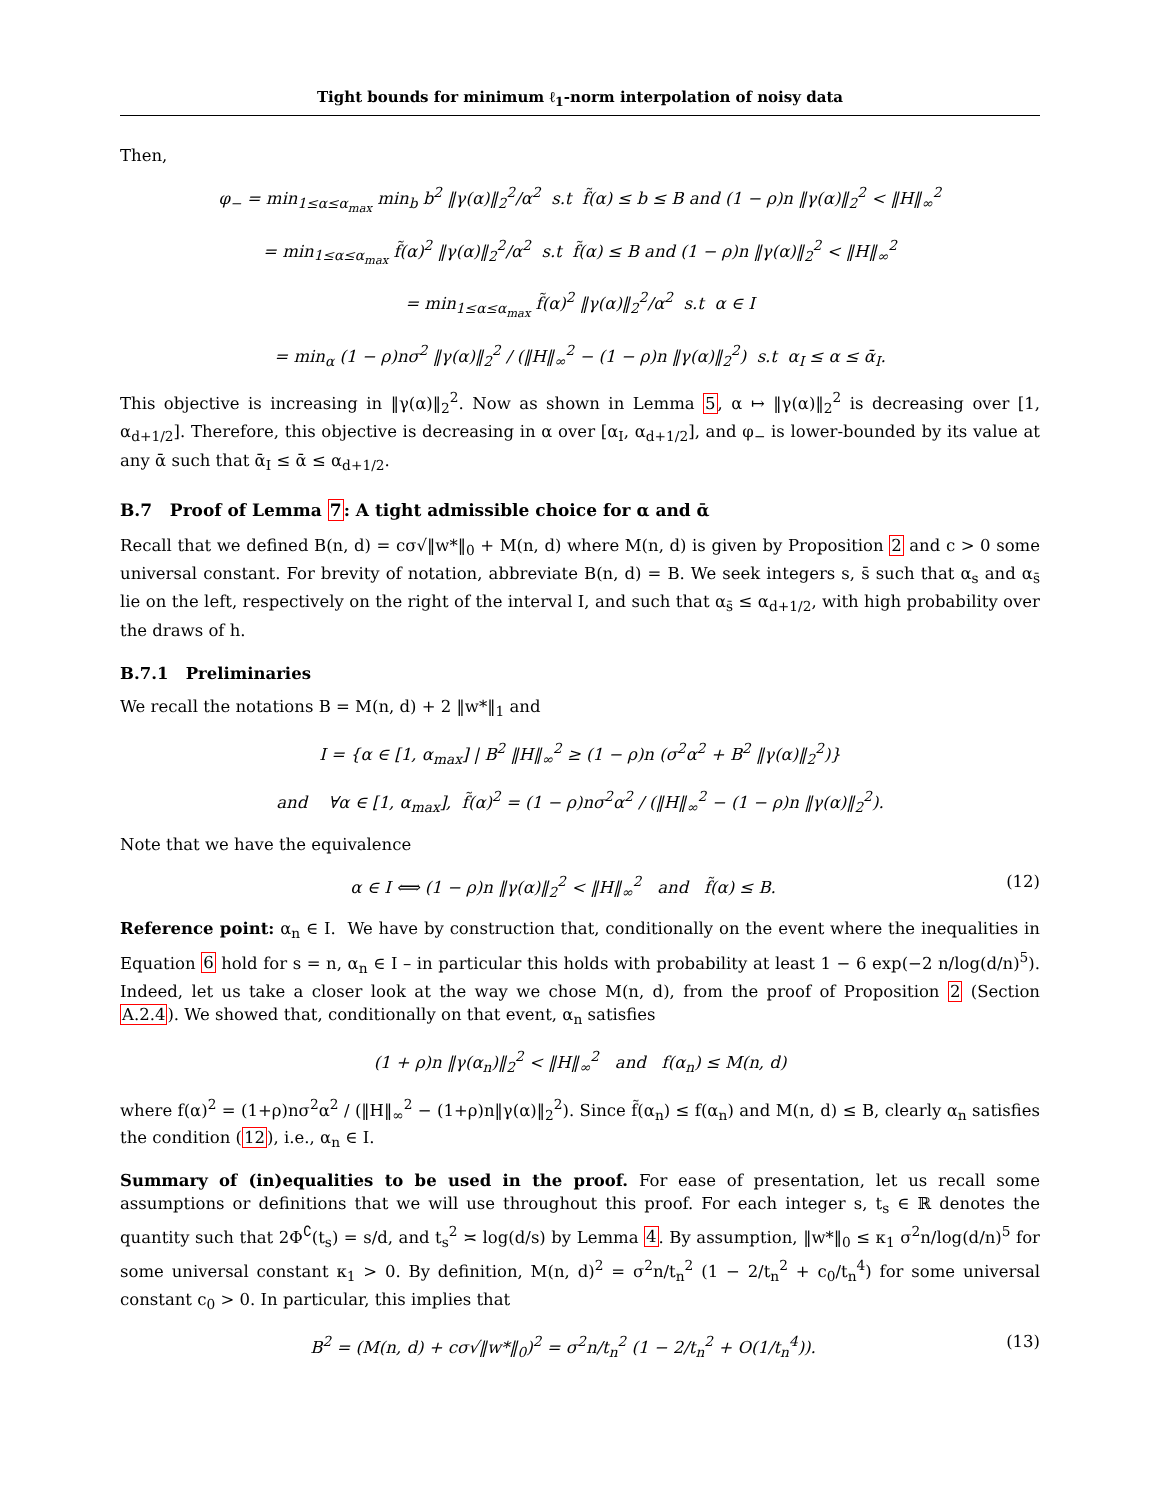Tight bounds for minimum ℓ<sub>1</sub>-norm interpolation of noisy data
Then,
φ<sub>−</sub> = min<sub>1≤α≤α<sub>max</sub></sub> min<sub>b</sub> b<sup>2</sup> ‖γ(α)‖<sub>2</sub><sup>2</sup>/α<sup>2</sup> s.t f̃(α) ≤ b ≤ B and (1 − ρ)n ‖γ(α)‖<sub>2</sub><sup>2</sup> < ‖H‖<sub>∞</sub><sup>2</sup>
= min<sub>1≤α≤α<sub>max</sub></sub> f̃(α)<sup>2</sup> ‖γ(α)‖<sub>2</sub><sup>2</sup>/α<sup>2</sup> s.t f̃(α) ≤ B and (1 − ρ)n ‖γ(α)‖<sub>2</sub><sup>2</sup> < ‖H‖<sub>∞</sub><sup>2</sup>
= min<sub>1≤α≤α<sub>max</sub></sub> f̃(α)<sup>2</sup> ‖γ(α)‖<sub>2</sub><sup>2</sup>/α<sup>2</sup> s.t α ∈ I
= min<sub>α</sub> (1 − ρ)nσ<sup>2</sup> ‖γ(α)‖<sub>2</sub><sup>2</sup> / (‖H‖<sub>∞</sub><sup>2</sup> − (1 − ρ)n ‖γ(α)‖<sub>2</sub><sup>2</sup>) s.t α<sub>I</sub> ≤ α ≤ ᾱ<sub>I</sub>.
This objective is increasing in ‖γ(α)‖<sub>2</sub><sup>2</sup>. Now as shown in Lemma 5, α ↦ ‖γ(α)‖<sub>2</sub><sup>2</sup> is decreasing over [1, α<sub>d+1/2</sub>]. Therefore, this objective is decreasing in α over [α<sub>I</sub>, α<sub>d+1/2</sub>], and φ<sub>−</sub> is lower-bounded by its value at any ᾱ such that ᾱ<sub>I</sub> ≤ ᾱ ≤ α<sub>d+1/2</sub>.
B.7 Proof of Lemma 7: A tight admissible choice for α and ᾱ
Recall that we defined B(n, d) = cσ√‖w*‖<sub>0</sub> + M(n, d) where M(n, d) is given by Proposition 2 and c > 0 some universal constant. For brevity of notation, abbreviate B(n, d) = B. We seek integers s, s̄ such that α<sub>s</sub> and α<sub>s̄</sub> lie on the left, respectively on the right of the interval I, and such that α<sub>s̄</sub> ≤ α<sub>d+1/2</sub>, with high probability over the draws of h.
B.7.1 Preliminaries
We recall the notations B = M(n, d) + 2 ‖w*‖<sub>1</sub> and
I = {α ∈ [1, α<sub>max</sub>] | B<sup>2</sup> ‖H‖<sub>∞</sub><sup>2</sup> ≥ (1 − ρ)n (σ<sup>2</sup>α<sup>2</sup> + B<sup>2</sup> ‖γ(α)‖<sub>2</sub><sup>2</sup>)}
and ∀α ∈ [1, α<sub>max</sub>], f̃(α)<sup>2</sup> = (1 − ρ)nσ<sup>2</sup>α<sup>2</sup> / (‖H‖<sub>∞</sub><sup>2</sup> − (1 − ρ)n ‖γ(α)‖<sub>2</sub><sup>2</sup>).
Note that we have the equivalence
α ∈ I ⟺ (1 − ρ)n ‖γ(α)‖<sub>2</sub><sup>2</sup> < ‖H‖<sub>∞</sub><sup>2</sup> and f̃(α) ≤ B. (12)
Reference point: α<sub>n</sub> ∈ I. We have by construction that, conditionally on the event where the inequalities in Equation 6 hold for s = n, α<sub>n</sub> ∈ I – in particular this holds with probability at least 1 − 6 exp(−2 n/log(d/n)<sup>5</sup>). Indeed, let us take a closer look at the way we chose M(n, d), from the proof of Proposition 2 (Section A.2.4). We showed that, conditionally on that event, α<sub>n</sub> satisfies
(1 + ρ)n ‖γ(α<sub>n</sub>)‖<sub>2</sub><sup>2</sup> < ‖H‖<sub>∞</sub><sup>2</sup> and f(α<sub>n</sub>) ≤ M(n, d)
where f(α)<sup>2</sup> = (1+ρ)nσ<sup>2</sup>α<sup>2</sup> / (‖H‖<sub>∞</sub><sup>2</sup> − (1+ρ)n‖γ(α)‖<sub>2</sub><sup>2</sup>). Since f̃(α<sub>n</sub>) ≤ f(α<sub>n</sub>) and M(n, d) ≤ B, clearly α<sub>n</sub> satisfies the condition (12), i.e., α<sub>n</sub> ∈ I.
Summary of (in)equalities to be used in the proof. For ease of presentation, let us recall some assumptions or definitions that we will use throughout this proof. For each integer s, t<sub>s</sub> ∈ ℝ denotes the quantity such that 2Φ<sup>∁</sup>(t<sub>s</sub>) = s/d, and t<sub>s</sub><sup>2</sup> ≍ log(d/s) by Lemma 4. By assumption, ‖w*‖<sub>0</sub> ≤ κ<sub>1</sub> σ<sup>2</sup>n/log(d/n)<sup>5</sup> for some universal constant κ<sub>1</sub> > 0. By definition, M(n, d)<sup>2</sup> = σ<sup>2</sup>n/t<sub>n</sub><sup>2</sup> (1 − 2/t<sub>n</sub><sup>2</sup> + c<sub>0</sub>/t<sub>n</sub><sup>4</sup>) for some universal constant c<sub>0</sub> > 0. In particular, this implies that
B<sup>2</sup> = (M(n, d) + cσ√‖w*‖<sub>0</sub>)<sup>2</sup> = σ<sup>2</sup>n/t<sub>n</sub><sup>2</sup> (1 − 2/t<sub>n</sub><sup>2</sup> + O(1/t<sub>n</sub><sup>4</sup>)). (13)